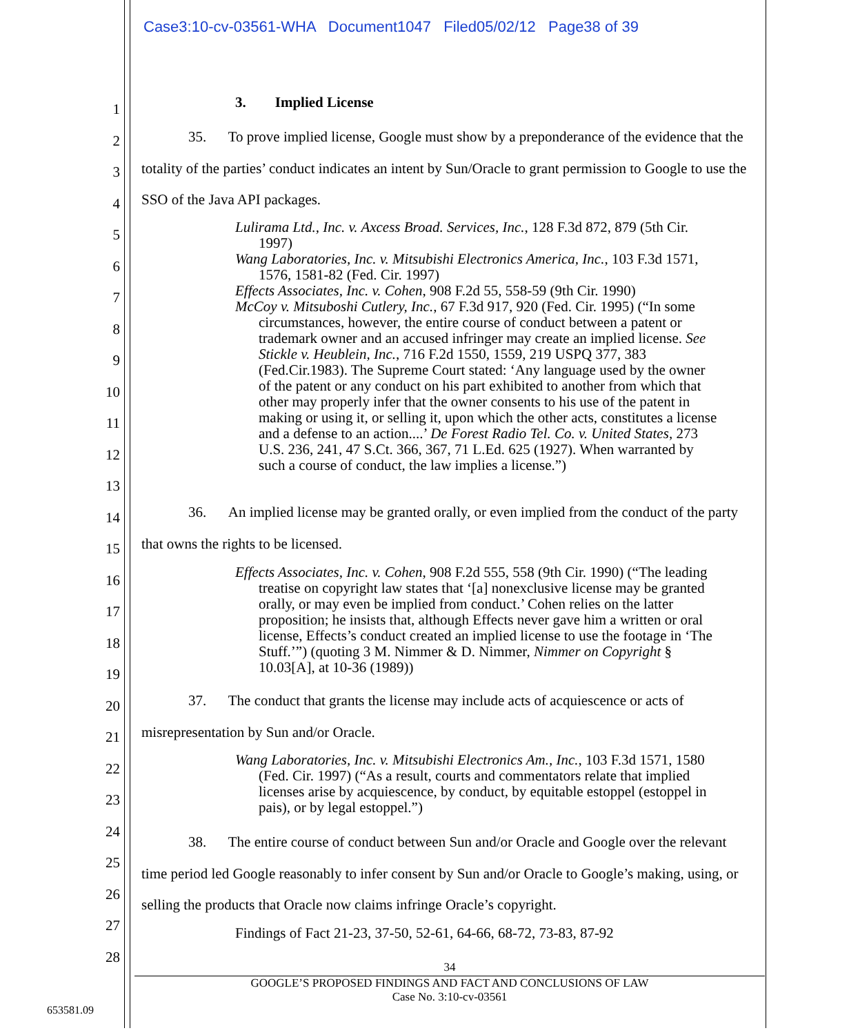Case3:10-cv-03561-WHA Document1047 Filed05/02/12 Page38 of 39
1
2
3
4
5
6
7
8
9
10
11
12
13
14
15
16
17
18
19
20
21
22
23
24
25
26
27
28
3. Implied License
35. To prove implied license, Google must show by a preponderance of the evidence that the totality of the parties’ conduct indicates an intent by Sun/Oracle to grant permission to Google to use the SSO of the Java API packages.
Lulirama Ltd., Inc. v. Axcess Broad. Services, Inc., 128 F.3d 872, 879 (5th Cir. 1997)
Wang Laboratories, Inc. v. Mitsubishi Electronics America, Inc., 103 F.3d 1571, 1576, 1581-82 (Fed. Cir. 1997)
Effects Associates, Inc. v. Cohen, 908 F.2d 55, 558-59 (9th Cir. 1990)
McCoy v. Mitsuboshi Cutlery, Inc., 67 F.3d 917, 920 (Fed. Cir. 1995) (“In some circumstances, however, the entire course of conduct between a patent or trademark owner and an accused infringer may create an implied license. See Stickle v. Heublein, Inc., 716 F.2d 1550, 1559, 219 USPQ 377, 383 (Fed.Cir.1983). The Supreme Court stated: ‘Any language used by the owner of the patent or any conduct on his part exhibited to another from which that other may properly infer that the owner consents to his use of the patent in making or using it, or selling it, upon which the other acts, constitutes a license and a defense to an action....’ De Forest Radio Tel. Co. v. United States, 273 U.S. 236, 241, 47 S.Ct. 366, 367, 71 L.Ed. 625 (1927). When warranted by such a course of conduct, the law implies a license.”)
36. An implied license may be granted orally, or even implied from the conduct of the party that owns the rights to be licensed.
Effects Associates, Inc. v. Cohen, 908 F.2d 555, 558 (9th Cir. 1990) (“The leading treatise on copyright law states that ‘[a] nonexclusive license may be granted orally, or may even be implied from conduct.’ Cohen relies on the latter proposition; he insists that, although Effects never gave him a written or oral license, Effects’s conduct created an implied license to use the footage in ‘The Stuff.’”) (quoting 3 M. Nimmer & D. Nimmer, Nimmer on Copyright § 10.03[A], at 10-36 (1989))
37. The conduct that grants the license may include acts of acquiescence or acts of misrepresentation by Sun and/or Oracle.
Wang Laboratories, Inc. v. Mitsubishi Electronics Am., Inc., 103 F.3d 1571, 1580 (Fed. Cir. 1997) (“As a result, courts and commentators relate that implied licenses arise by acquiescence, by conduct, by equitable estoppel (estoppel in pais), or by legal estoppel.”)
38. The entire course of conduct between Sun and/or Oracle and Google over the relevant time period led Google reasonably to infer consent by Sun and/or Oracle to Google’s making, using, or selling the products that Oracle now claims infringe Oracle’s copyright.
Findings of Fact 21-23, 37-50, 52-61, 64-66, 68-72, 73-83, 87-92
34
GOOGLE’S PROPOSED FINDINGS AND FACT AND CONCLUSIONS OF LAW
Case No. 3:10-cv-03561
653581.09